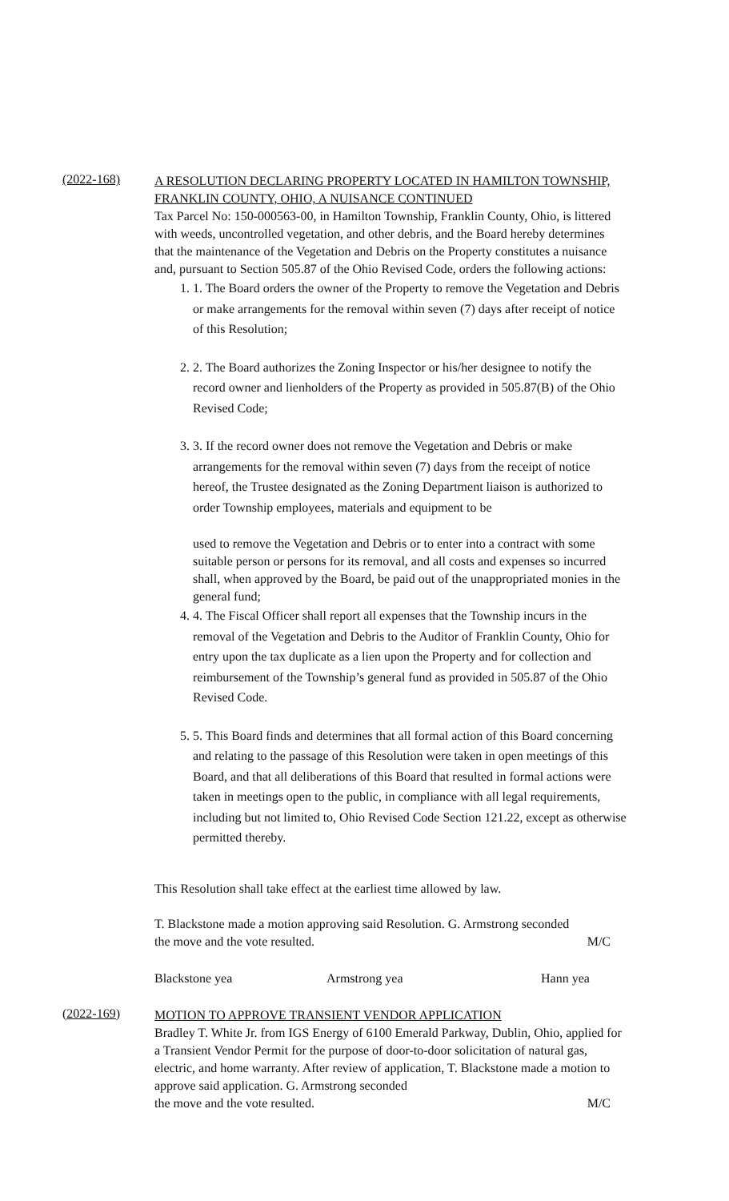(2022-168)
A RESOLUTION DECLARING PROPERTY LOCATED IN HAMILTON TOWNSHIP, FRANKLIN COUNTY, OHIO, A NUISANCE CONTINUED
Tax Parcel No: 150-000563-00, in Hamilton Township, Franklin County, Ohio, is littered with weeds, uncontrolled vegetation, and other debris, and the Board hereby determines that the maintenance of the Vegetation and Debris on the Property constitutes a nuisance and, pursuant to Section 505.87 of the Ohio Revised Code, orders the following actions:
1. 1. The Board orders the owner of the Property to remove the Vegetation and Debris or make arrangements for the removal within seven (7) days after receipt of notice of this Resolution;
2. 2. The Board authorizes the Zoning Inspector or his/her designee to notify the record owner and lienholders of the Property as provided in 505.87(B) of the Ohio Revised Code;
3. 3. If the record owner does not remove the Vegetation and Debris or make arrangements for the removal within seven (7) days from the receipt of notice hereof, the Trustee designated as the Zoning Department liaison is authorized to order Township employees, materials and equipment to be
used to remove the Vegetation and Debris or to enter into a contract with some suitable person or persons for its removal, and all costs and expenses so incurred shall, when approved by the Board, be paid out of the unappropriated monies in the general fund;
4. 4. The Fiscal Officer shall report all expenses that the Township incurs in the removal of the Vegetation and Debris to the Auditor of Franklin County, Ohio for entry upon the tax duplicate as a lien upon the Property and for collection and reimbursement of the Township’s general fund as provided in 505.87 of the Ohio Revised Code.
5. 5. This Board finds and determines that all formal action of this Board concerning and relating to the passage of this Resolution were taken in open meetings of this Board, and that all deliberations of this Board that resulted in formal actions were taken in meetings open to the public, in compliance with all legal requirements, including but not limited to, Ohio Revised Code Section 121.22, except as otherwise permitted thereby.
This Resolution shall take effect at the earliest time allowed by law.
T. Blackstone made a motion approving said Resolution. G. Armstrong seconded
the move and the vote resulted. M/C
Blackstone yea Armstrong yea Hann yea
(2022-169)
MOTION TO APPROVE TRANSIENT VENDOR APPLICATION
Bradley T. White Jr. from IGS Energy of 6100 Emerald Parkway, Dublin, Ohio, applied for a Transient Vendor Permit for the purpose of door-to-door solicitation of natural gas, electric, and home warranty. After review of application, T. Blackstone made a motion to approve said application. G. Armstrong seconded
the move and the vote resulted. M/C